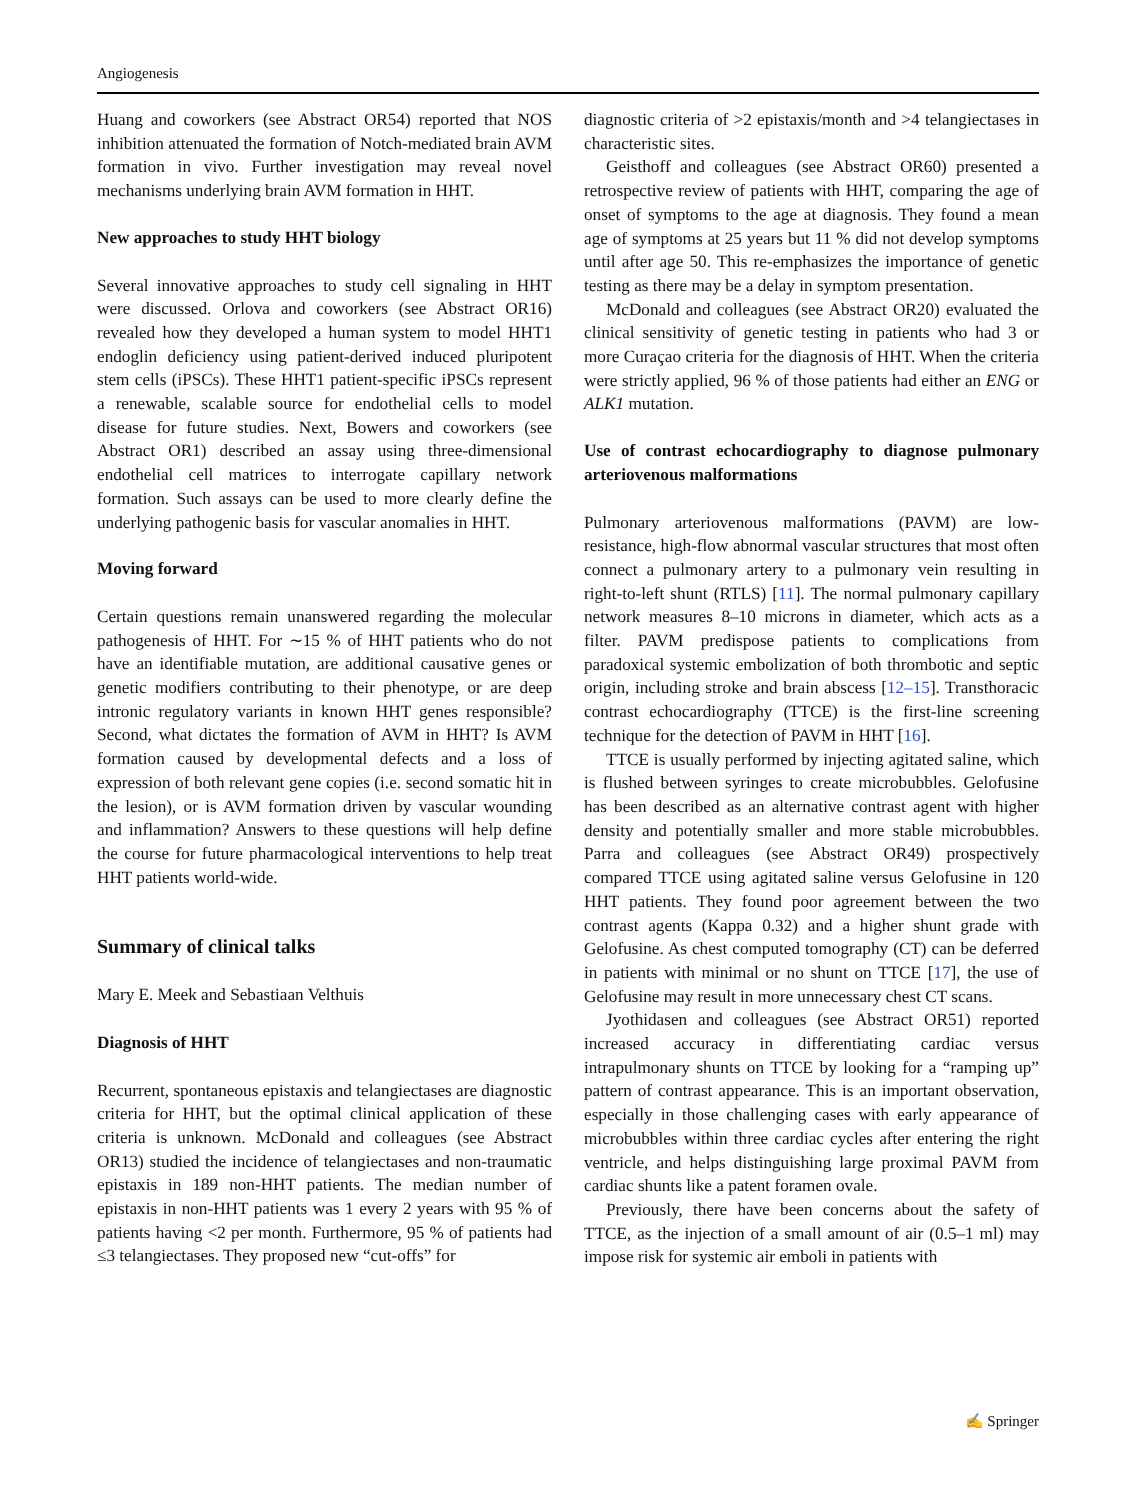Angiogenesis
Huang and coworkers (see Abstract OR54) reported that NOS inhibition attenuated the formation of Notch-mediated brain AVM formation in vivo. Further investigation may reveal novel mechanisms underlying brain AVM formation in HHT.
New approaches to study HHT biology
Several innovative approaches to study cell signaling in HHT were discussed. Orlova and coworkers (see Abstract OR16) revealed how they developed a human system to model HHT1 endoglin deficiency using patient-derived induced pluripotent stem cells (iPSCs). These HHT1 patient-specific iPSCs represent a renewable, scalable source for endothelial cells to model disease for future studies. Next, Bowers and coworkers (see Abstract OR1) described an assay using three-dimensional endothelial cell matrices to interrogate capillary network formation. Such assays can be used to more clearly define the underlying pathogenic basis for vascular anomalies in HHT.
Moving forward
Certain questions remain unanswered regarding the molecular pathogenesis of HHT. For ∼15 % of HHT patients who do not have an identifiable mutation, are additional causative genes or genetic modifiers contributing to their phenotype, or are deep intronic regulatory variants in known HHT genes responsible? Second, what dictates the formation of AVM in HHT? Is AVM formation caused by developmental defects and a loss of expression of both relevant gene copies (i.e. second somatic hit in the lesion), or is AVM formation driven by vascular wounding and inflammation? Answers to these questions will help define the course for future pharmacological interventions to help treat HHT patients world-wide.
Summary of clinical talks
Mary E. Meek and Sebastiaan Velthuis
Diagnosis of HHT
Recurrent, spontaneous epistaxis and telangiectases are diagnostic criteria for HHT, but the optimal clinical application of these criteria is unknown. McDonald and colleagues (see Abstract OR13) studied the incidence of telangiectases and non-traumatic epistaxis in 189 non-HHT patients. The median number of epistaxis in non-HHT patients was 1 every 2 years with 95 % of patients having <2 per month. Furthermore, 95 % of patients had ≤3 telangiectases. They proposed new “cut-offs” for
diagnostic criteria of >2 epistaxis/month and >4 telangiectases in characteristic sites.
Geisthoff and colleagues (see Abstract OR60) presented a retrospective review of patients with HHT, comparing the age of onset of symptoms to the age at diagnosis. They found a mean age of symptoms at 25 years but 11 % did not develop symptoms until after age 50. This re-emphasizes the importance of genetic testing as there may be a delay in symptom presentation.
McDonald and colleagues (see Abstract OR20) evaluated the clinical sensitivity of genetic testing in patients who had 3 or more Curaçao criteria for the diagnosis of HHT. When the criteria were strictly applied, 96 % of those patients had either an ENG or ALK1 mutation.
Use of contrast echocardiography to diagnose pulmonary arteriovenous malformations
Pulmonary arteriovenous malformations (PAVM) are low-resistance, high-flow abnormal vascular structures that most often connect a pulmonary artery to a pulmonary vein resulting in right-to-left shunt (RTLS) [11]. The normal pulmonary capillary network measures 8–10 microns in diameter, which acts as a filter. PAVM predispose patients to complications from paradoxical systemic embolization of both thrombotic and septic origin, including stroke and brain abscess [12–15]. Transthoracic contrast echocardiography (TTCE) is the first-line screening technique for the detection of PAVM in HHT [16].
TTCE is usually performed by injecting agitated saline, which is flushed between syringes to create microbubbles. Gelofusine has been described as an alternative contrast agent with higher density and potentially smaller and more stable microbubbles. Parra and colleagues (see Abstract OR49) prospectively compared TTCE using agitated saline versus Gelofusine in 120 HHT patients. They found poor agreement between the two contrast agents (Kappa 0.32) and a higher shunt grade with Gelofusine. As chest computed tomography (CT) can be deferred in patients with minimal or no shunt on TTCE [17], the use of Gelofusine may result in more unnecessary chest CT scans.
Jyothidasen and colleagues (see Abstract OR51) reported increased accuracy in differentiating cardiac versus intrapulmonary shunts on TTCE by looking for a “ramping up” pattern of contrast appearance. This is an important observation, especially in those challenging cases with early appearance of microbubbles within three cardiac cycles after entering the right ventricle, and helps distinguishing large proximal PAVM from cardiac shunts like a patent foramen ovale.
Previously, there have been concerns about the safety of TTCE, as the injection of a small amount of air (0.5–1 ml) may impose risk for systemic air emboli in patients with
✍ Springer